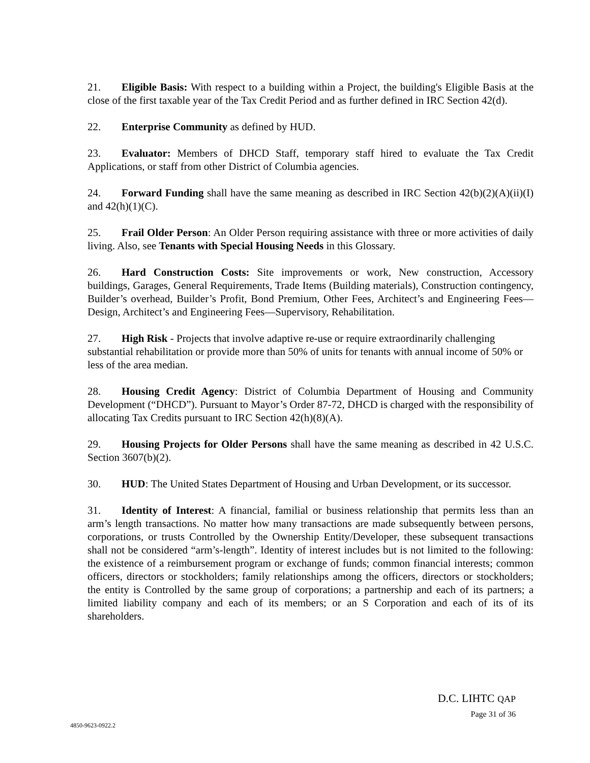21. Eligible Basis: With respect to a building within a Project, the building's Eligible Basis at the close of the first taxable year of the Tax Credit Period and as further defined in IRC Section 42(d).
22. Enterprise Community as defined by HUD.
23. Evaluator: Members of DHCD Staff, temporary staff hired to evaluate the Tax Credit Applications, or staff from other District of Columbia agencies.
24. Forward Funding shall have the same meaning as described in IRC Section 42(b)(2)(A)(ii)(I) and 42(h)(1)(C).
25. Frail Older Person: An Older Person requiring assistance with three or more activities of daily living. Also, see Tenants with Special Housing Needs in this Glossary.
26. Hard Construction Costs: Site improvements or work, New construction, Accessory buildings, Garages, General Requirements, Trade Items (Building materials), Construction contingency, Builder’s overhead, Builder’s Profit, Bond Premium, Other Fees, Architect’s and Engineering Fees—Design, Architect’s and Engineering Fees—Supervisory, Rehabilitation.
27. High Risk - Projects that involve adaptive re-use or require extraordinarily challenging substantial rehabilitation or provide more than 50% of units for tenants with annual income of 50% or less of the area median.
28. Housing Credit Agency: District of Columbia Department of Housing and Community Development (“DHCD”). Pursuant to Mayor’s Order 87-72, DHCD is charged with the responsibility of allocating Tax Credits pursuant to IRC Section 42(h)(8)(A).
29. Housing Projects for Older Persons shall have the same meaning as described in 42 U.S.C. Section 3607(b)(2).
30. HUD: The United States Department of Housing and Urban Development, or its successor.
31. Identity of Interest: A financial, familial or business relationship that permits less than an arm’s length transactions. No matter how many transactions are made subsequently between persons, corporations, or trusts Controlled by the Ownership Entity/Developer, these subsequent transactions shall not be considered “arm’s-length”. Identity of interest includes but is not limited to the following: the existence of a reimbursement program or exchange of funds; common financial interests; common officers, directors or stockholders; family relationships among the officers, directors or stockholders; the entity is Controlled by the same group of corporations; a partnership and each of its partners; a limited liability company and each of its members; or an S Corporation and each of its of its shareholders.
D.C. LIHTC QAP
Page 31 of 36
4850-9623-0922.2